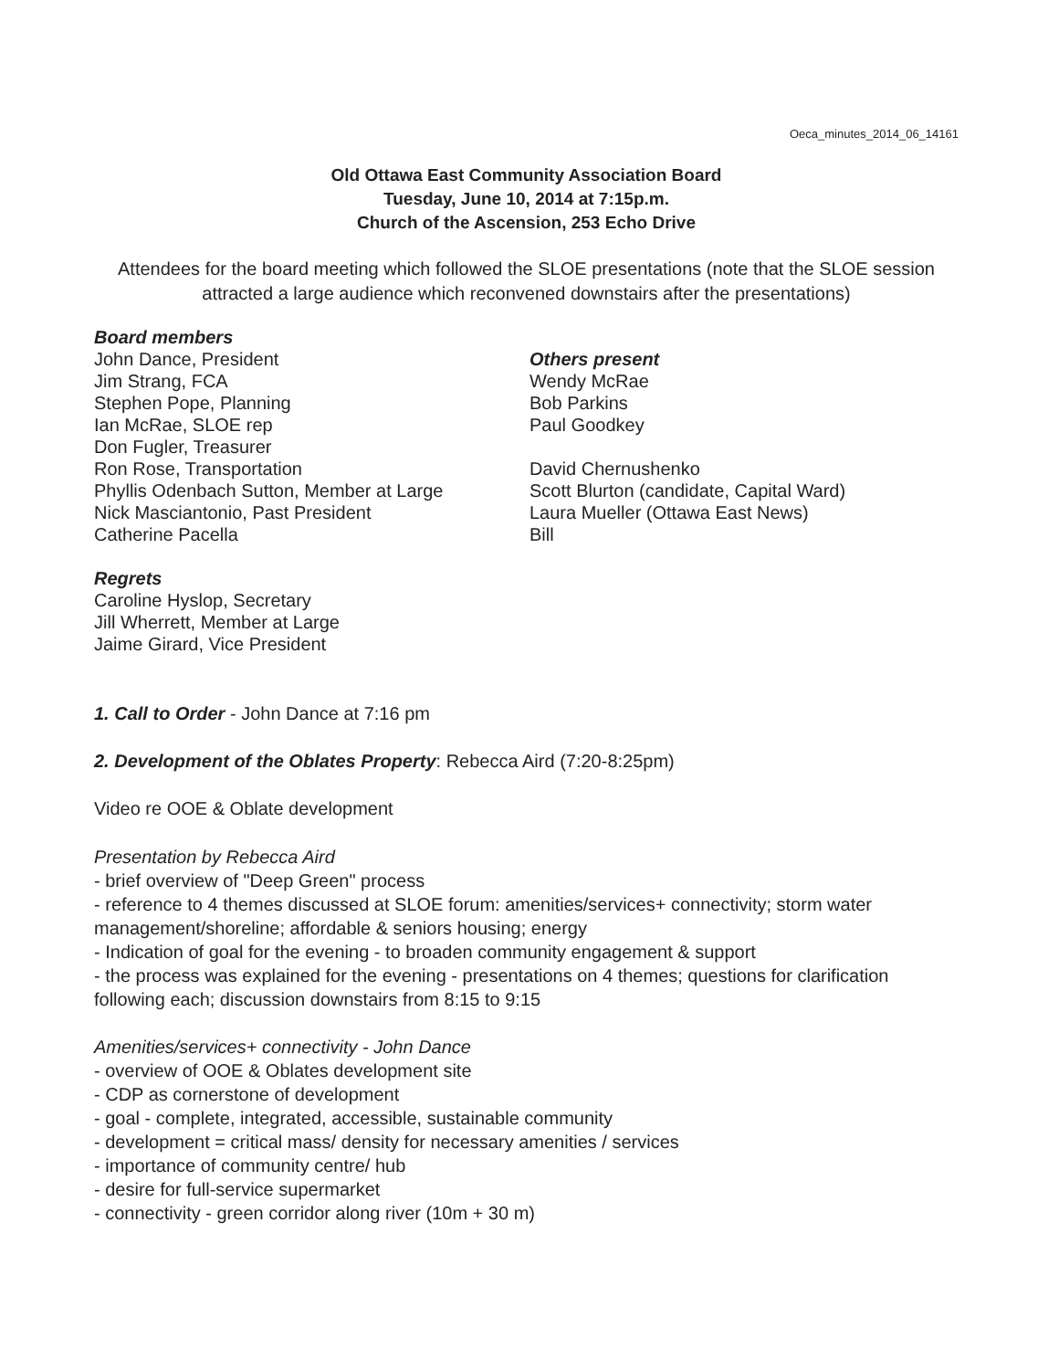Oeca_minutes_2014_06_14161
Old Ottawa East Community Association Board
Tuesday, June 10, 2014 at 7:15p.m.
Church of the Ascension, 253 Echo Drive
Attendees for the board meeting which followed the SLOE presentations (note that the SLOE session attracted a large audience which reconvened downstairs after the presentations)
Board members
John Dance, President
Jim Strang, FCA
Stephen Pope, Planning
Ian McRae, SLOE rep
Don Fugler, Treasurer
Ron Rose, Transportation
Phyllis Odenbach Sutton, Member at Large
Nick Masciantonio, Past President
Catherine Pacella
Others present
Wendy McRae
Bob Parkins
Paul Goodkey
David Chernushenko
Scott Blurton (candidate, Capital Ward)
Laura Mueller (Ottawa East News)
Bill
Regrets
Caroline Hyslop, Secretary
Jill Wherrett, Member at Large
Jaime Girard, Vice President
1. Call to Order - John Dance at 7:16 pm
2. Development of the Oblates Property: Rebecca Aird (7:20-8:25pm)
Video re OOE & Oblate development
Presentation by Rebecca Aird
- brief overview of "Deep Green" process
- reference to 4 themes discussed at SLOE forum: amenities/services+ connectivity; storm water management/shoreline; affordable & seniors housing; energy
- Indication of goal for the evening - to broaden community engagement & support
- the process was explained for the evening - presentations on 4 themes; questions for clarification following each; discussion downstairs from 8:15 to 9:15
Amenities/services+ connectivity - John Dance
- overview of OOE & Oblates development site
- CDP as cornerstone of development
- goal - complete, integrated, accessible, sustainable community
- development = critical mass/ density for necessary amenities / services
- importance of community centre/ hub
- desire for full-service supermarket
- connectivity - green corridor along river (10m + 30 m)